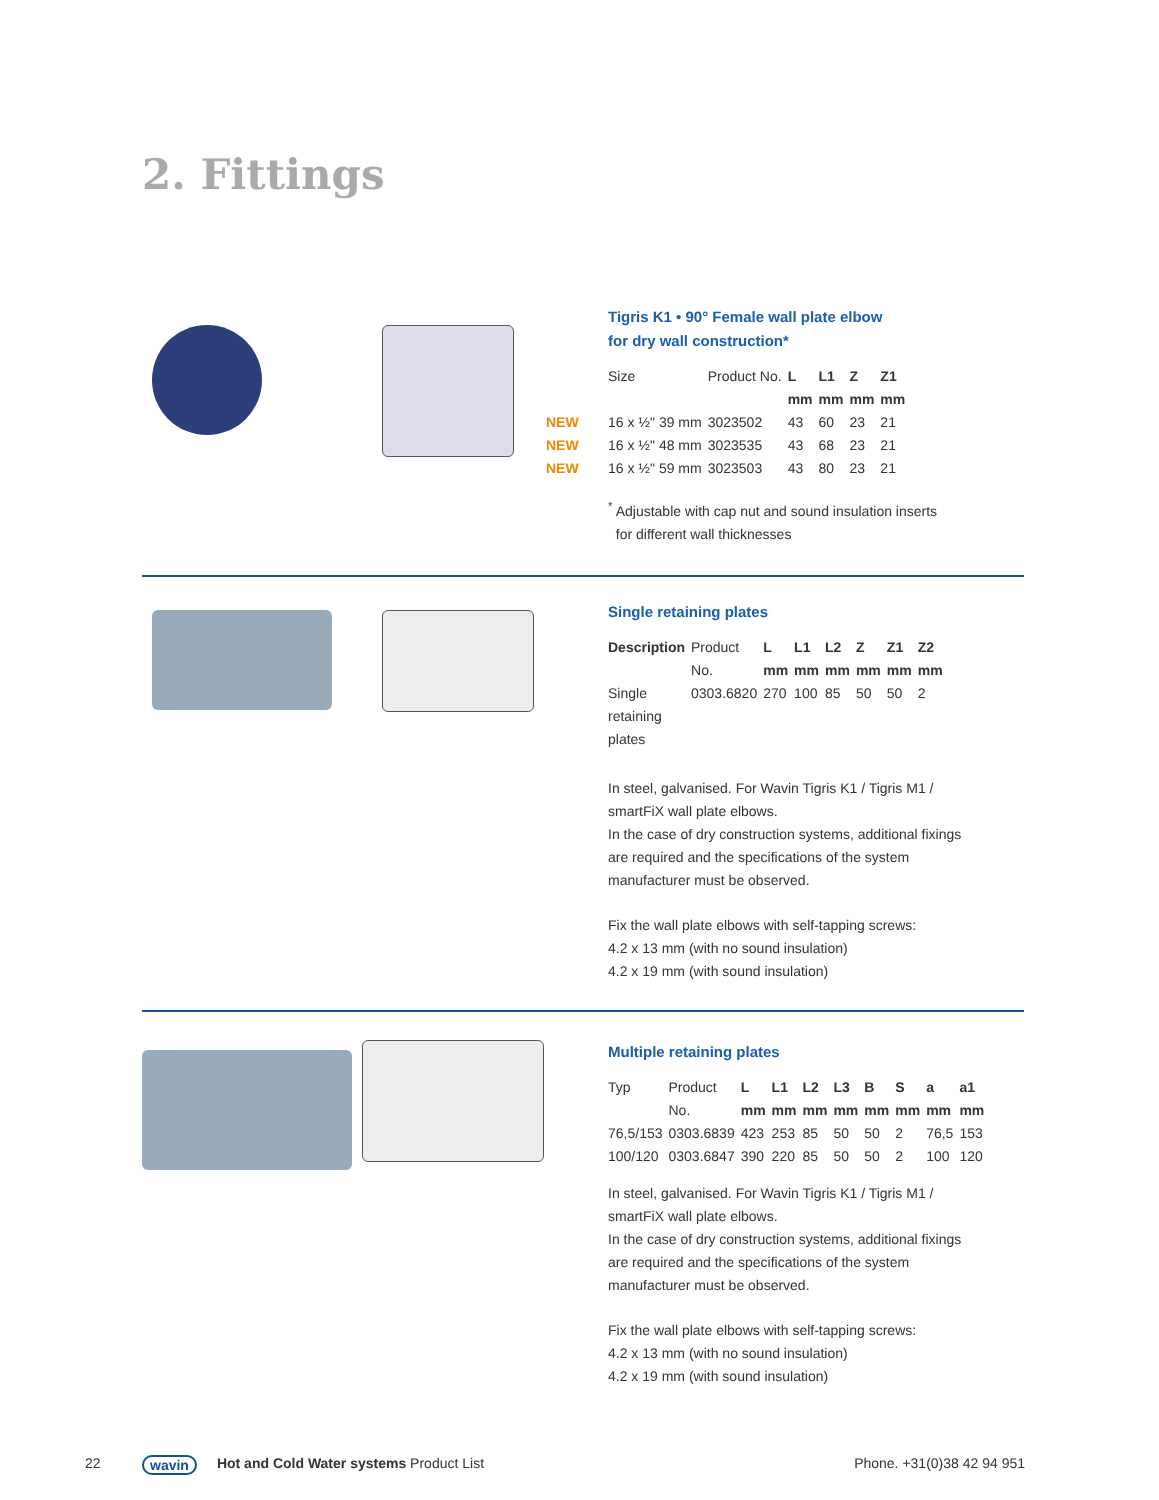2. Fittings
Tigris K1 • 90° Female wall plate elbow
for dry wall construction*
| Size | Product No. | L mm | L1 mm | Z mm | Z1 mm |
| --- | --- | --- | --- | --- | --- |
| NEW 16 x ½" 39 mm | 3023502 | 43 | 60 | 23 | 21 |
| NEW 16 x ½" 48 mm | 3023535 | 43 | 68 | 23 | 21 |
| NEW 16 x ½" 59 mm | 3023503 | 43 | 80 | 23 | 21 |
<sup>*</sup> Adjustable with cap nut and sound insulation inserts
for different wall thicknesses
Single retaining plates
| Description | Product No. | L mm | L1 mm | L2 mm | Z mm | Z1 mm | Z2 mm |
| --- | --- | --- | --- | --- | --- | --- | --- |
| Single retaining plates | 0303.6820 | 270 | 100 | 85 | 50 | 50 | 2 |
In steel, galvanised. For Wavin Tigris K1 / Tigris M1 /
smartFiX wall plate elbows.
In the case of dry construction systems, additional fixings
are required and the specifications of the system
manufacturer must be observed.
Fix the wall plate elbows with self-tapping screws:
4.2 x 13 mm (with no sound insulation)
4.2 x 19 mm (with sound insulation)
Multiple retaining plates
| Typ | Product No. | L mm | L1 mm | L2 mm | L3 mm | B mm | S mm | a mm | a1 mm |
| --- | --- | --- | --- | --- | --- | --- | --- | --- | --- |
| 76,5/153 | 0303.6839 | 423 | 253 | 85 | 50 | 50 | 2 | 76,5 | 153 |
| 100/120 | 0303.6847 | 390 | 220 | 85 | 50 | 50 | 2 | 100 | 120 |
In steel, galvanised. For Wavin Tigris K1 / Tigris M1 /
smartFiX wall plate elbows.
In the case of dry construction systems, additional fixings
are required and the specifications of the system
manufacturer must be observed.
Fix the wall plate elbows with self-tapping screws:
4.2 x 13 mm (with no sound insulation)
4.2 x 19 mm (with sound insulation)
22 wavin Hot and Cold Water systems Product List Phone. +31(0)38 42 94 951